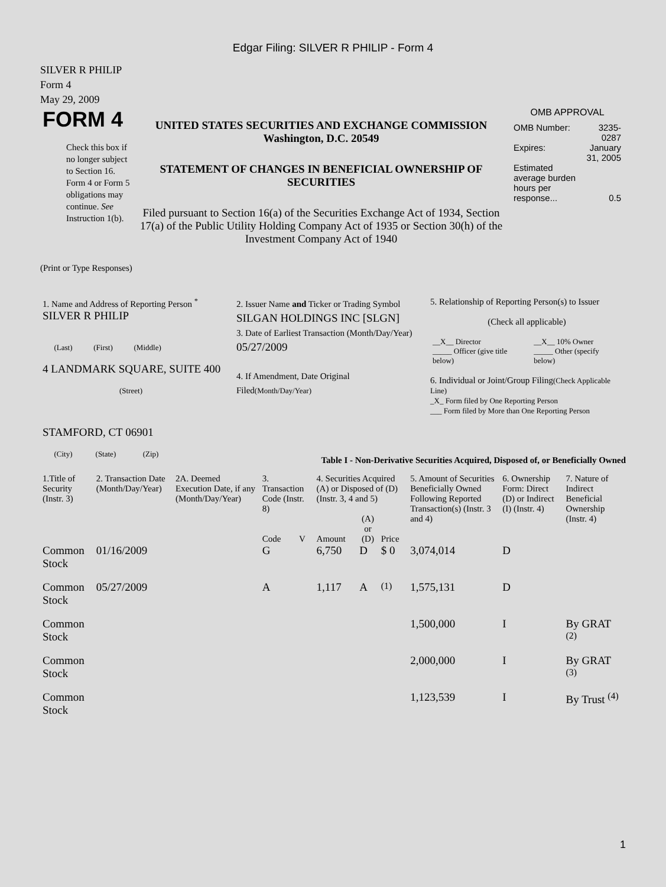Edgar Filing: SILVER R PHILIP - Form 4
SILVER R PHILIP
Form 4
May 29, 2009
| FORM 4 Check this box if no longer subject to Section 16. Form 4 or Form 5 obligations may continue. See Instruction 1(b). | UNITED STATES SECURITIES AND EXCHANGE COMMISSION Washington, D.C. 20549 STATEMENT OF CHANGES IN BENEFICIAL OWNERSHIP OF SECURITIES Filed pursuant to Section 16(a) of the Securities Exchange Act of 1934, Section 17(a) of the Public Utility Holding Company Act of 1935 or Section 30(h) of the Investment Company Act of 1940 | OMB APPROVAL / OMB Number: / 3235-0287 / / Expires: / January 31, 2005 / / Estimated average burden hours per response... / 0.5 / |
(Print or Type Responses)
| 1. Name and Address of Reporting Person <sup>*</sup> SILVER R PHILIP (Last) (First) (Middle) 4 LANDMARK SQUARE, SUITE 400 (Street) STAMFORD, CT 06901 (City) (State) (Zip) | 2. Issuer Name and Ticker or Trading Symbol SILGAN HOLDINGS INC [SLGN] 3. Date of Earliest Transaction (Month/Day/Year) 05/27/2009 4. If Amendment, Date Original Filed (Month/Day/Year) | 5. Relationship of Reporting Person(s) to Issuer (Check all applicable) / __X__ Director _____ Officer (give title below) / __X__ 10% Owner _____ Other (specify below) / 6. Individual or Joint/Group Filing (Check Applicable Line) _X_ Form filed by One Reporting Person ___ Form filed by More than One Reporting Person |
Table I - Non-Derivative Securities Acquired, Disposed of, or Beneficially Owned
| 1.Title of Security (Instr. 3) | 2. Transaction Date (Month/Day/Year) | 2A. Deemed Execution Date, if any (Month/Day/Year) | 3. Transaction Code (Instr. 8) | | 4. Securities Acquired (A) or Disposed of (D) (Instr. 3, 4 and 5) | | | 5. Amount of Securities Beneficially Owned Following Reported Transaction(s) (Instr. 3 and 4) | 6. Ownership Form: Direct (D) or Indirect (I) (Instr. 4) | 7. Nature of Indirect Beneficial Ownership (Instr. 4) |
| | | | Code | V | Amount | (A) or (D) | Price | | | |
| Common Stock | 01/16/2009 | | G | | 6,750 | D | $ 0 | 3,074,014 | D | |
| Common Stock | 05/27/2009 | | A | | 1,117 | A | <sup>(1)</sup> | 1,575,131 | D | |
| Common Stock | | | | | | | | 1,500,000 | I | By GRAT <sup>(2)</sup> |
| Common Stock | | | | | | | | 2,000,000 | I | By GRAT <sup>(3)</sup> |
| Common Stock | | | | | | | | 1,123,539 | I | By Trust <sup>(4)</sup> |
1